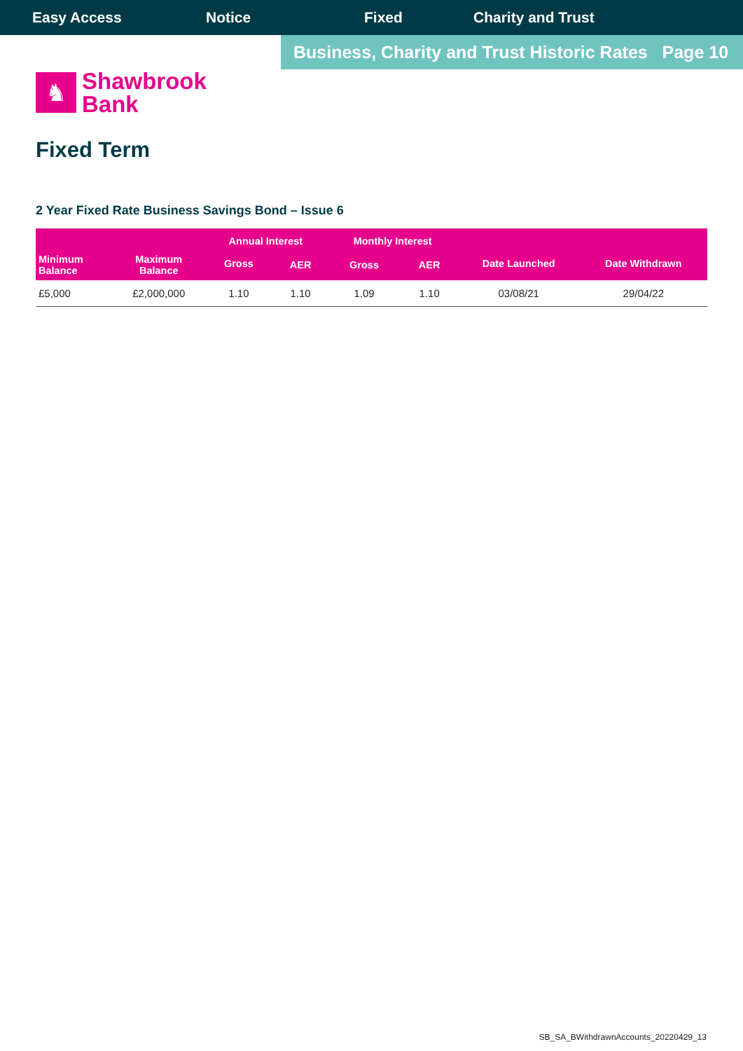Easy Access Notice Fixed Charity and Trust
Business, Charity and Trust Historic Rates Page 10
♞
Shawbrook
Bank
Fixed Term
2 Year Fixed Rate Business Savings Bond – Issue 6
| Minimum Balance | Maximum Balance | Annual Interest | | Monthly Interest | | Date Launched | Date Withdrawn |
| --- | --- | --- | --- | --- | --- | --- | --- |
| | | Gross | AER | Gross | AER | | |
| £5,000 | £2,000,000 | 1.10 | 1.10 | 1.09 | 1.10 | 03/08/21 | 29/04/22 |
SB_SA_BWithdrawnAccounts_20220429_13